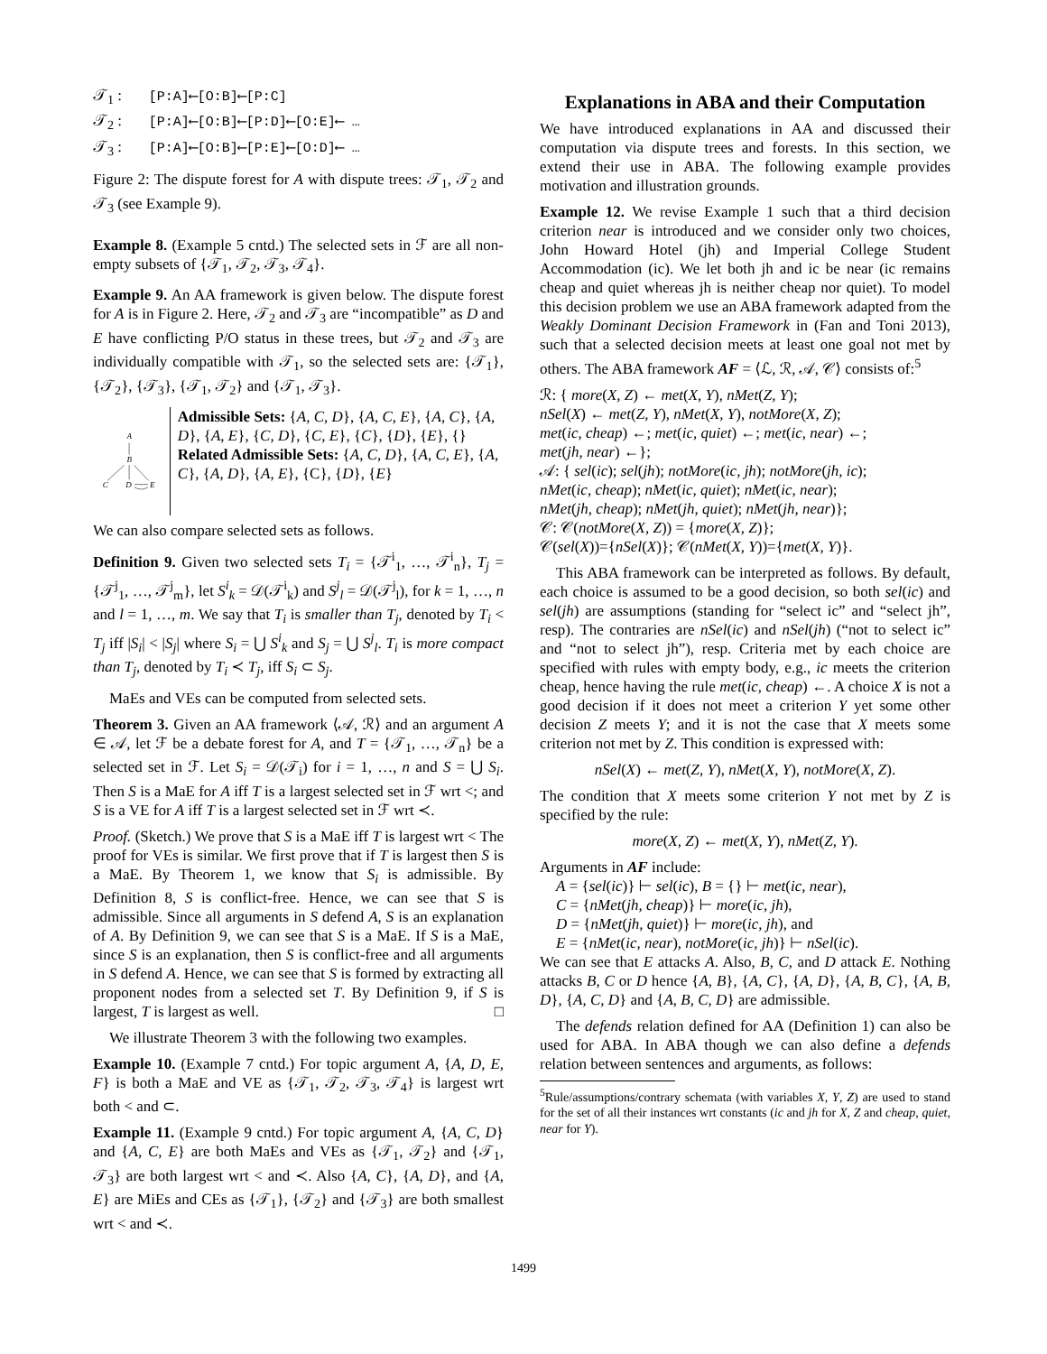𝒯<sub>1</sub> : [P:A]⟵[O:B]⟵[P:C]
𝒯<sub>2</sub> : [P:A]⟵[O:B]⟵[P:D]⟵[O:E]⟵ …
𝒯<sub>3</sub> : [P:A]⟵[O:B]⟵[P:E]⟵[O:D]⟵ …
Figure 2: The dispute forest for A with dispute trees: 𝒯<sub>1</sub>, 𝒯<sub>2</sub> and 𝒯<sub>3</sub> (see Example 9).
Example 8. (Example 5 cntd.) The selected sets in ℱ are all non-empty subsets of {𝒯<sub>1</sub>, 𝒯<sub>2</sub>, 𝒯<sub>3</sub>, 𝒯<sub>4</sub>}.
Example 9. An AA framework is given below. The dispute forest for A is in Figure 2. Here, 𝒯<sub>2</sub> and 𝒯<sub>3</sub> are “incompatible” as D and E have conflicting P/O status in these trees, but 𝒯<sub>2</sub> and 𝒯<sub>3</sub> are individually compatible with 𝒯<sub>1</sub>, so the selected sets are: {𝒯<sub>1</sub>}, {𝒯<sub>2</sub>}, {𝒯<sub>3</sub>}, {𝒯<sub>1</sub>, 𝒯<sub>2</sub>} and {𝒯<sub>1</sub>, 𝒯<sub>3</sub>}.
A
B
C
D
E
Admissible Sets: {A, C, D}, {A, C, E}, {A, C}, {A, D}, {A, E}, {C, D}, {C, E}, {C}, {D}, {E}, {}
Related Admissible Sets: {A, C, D}, {A, C, E}, {A, C}, {A, D}, {A, E}, {C}, {D}, {E}
We can also compare selected sets as follows.
Definition 9. Given two selected sets T<sub>i</sub> = {𝒯<sup>i</sup><sub>1</sub>, …, 𝒯<sup>i</sup><sub>n</sub>}, T<sub>j</sub> = {𝒯<sup>j</sup><sub>1</sub>, …, 𝒯<sup>j</sup><sub>m</sub>}, let S<sup>i</sup><sub>k</sub> = 𝒟(𝒯<sup>i</sup><sub>k</sub>) and S<sup>j</sup><sub>l</sub> = 𝒟(𝒯<sup>j</sup><sub>l</sub>), for k = 1, …, n and l = 1, …, m. We say that T<sub>i</sub> is smaller than T<sub>j</sub>, denoted by T<sub>i</sub> < T<sub>j</sub> iff |S<sub>i</sub>| < |S<sub>j</sub>| where S<sub>i</sub> = ⋃ S<sup>i</sup><sub>k</sub> and S<sub>j</sub> = ⋃ S<sup>j</sup><sub>l</sub>. T<sub>i</sub> is more compact than T<sub>j</sub>, denoted by T<sub>i</sub> ≺ T<sub>j</sub>, iff S<sub>i</sub> ⊂ S<sub>j</sub>.
MaEs and VEs can be computed from selected sets.
Theorem 3. Given an AA framework ⟨𝒜, ℛ⟩ and an argument A ∈ 𝒜, let ℱ be a debate forest for A, and T = {𝒯<sub>1</sub>, …, 𝒯<sub>n</sub>} be a selected set in ℱ. Let S<sub>i</sub> = 𝒟(𝒯<sub>i</sub>) for i = 1, …, n and S = ⋃ S<sub>i</sub>. Then S is a MaE for A iff T is a largest selected set in ℱ wrt <; and S is a VE for A iff T is a largest selected set in ℱ wrt ≺.
Proof. (Sketch.) We prove that S is a MaE iff T is largest wrt < The proof for VEs is similar. We first prove that if T is largest then S is a MaE. By Theorem 1, we know that S<sub>i</sub> is admissible. By Definition 8, S is conflict-free. Hence, we can see that S is admissible. Since all arguments in S defend A, S is an explanation of A. By Definition 9, we can see that S is a MaE. If S is a MaE, since S is an explanation, then S is conflict-free and all arguments in S defend A. Hence, we can see that S is formed by extracting all proponent nodes from a selected set T. By Definition 9, if S is largest, T is largest as well. □
We illustrate Theorem 3 with the following two examples.
Example 10. (Example 7 cntd.) For topic argument A, {A, D, E, F} is both a MaE and VE as {𝒯<sub>1</sub>, 𝒯<sub>2</sub>, 𝒯<sub>3</sub>, 𝒯<sub>4</sub>} is largest wrt both < and ⊂.
Example 11. (Example 9 cntd.) For topic argument A, {A, C, D} and {A, C, E} are both MaEs and VEs as {𝒯<sub>1</sub>, 𝒯<sub>2</sub>} and {𝒯<sub>1</sub>, 𝒯<sub>3</sub>} are both largest wrt < and ≺. Also {A, C}, {A, D}, and {A, E} are MiEs and CEs as {𝒯<sub>1</sub>}, {𝒯<sub>2</sub>} and {𝒯<sub>3</sub>} are both smallest wrt < and ≺.
Explanations in ABA and their Computation
We have introduced explanations in AA and discussed their computation via dispute trees and forests. In this section, we extend their use in ABA. The following example provides motivation and illustration grounds.
Example 12. We revise Example 1 such that a third decision criterion near is introduced and we consider only two choices, John Howard Hotel (jh) and Imperial College Student Accommodation (ic). We let both jh and ic be near (ic remains cheap and quiet whereas jh is neither cheap nor quiet). To model this decision problem we use an ABA framework adapted from the Weakly Dominant Decision Framework in (Fan and Toni 2013), such that a selected decision meets at least one goal not met by others. The ABA framework AF = ⟨ℒ, ℛ, 𝒜, 𝒞⟩ consists of:<sup>5</sup>
ℛ: { more(X, Z) ← met(X, Y), nMet(Z, Y);
nSel(X) ← met(Z, Y), nMet(X, Y), notMore(X, Z);
met(ic, cheap) ←; met(ic, quiet) ←; met(ic, near) ←;
met(jh, near) ←};
𝒜: { sel(ic); sel(jh); notMore(ic, jh); notMore(jh, ic);
nMet(ic, cheap); nMet(ic, quiet); nMet(ic, near);
nMet(jh, cheap); nMet(jh, quiet); nMet(jh, near)};
𝒞: 𝒞(notMore(X, Z)) = {more(X, Z)};
𝒞(sel(X))={nSel(X)}; 𝒞(nMet(X, Y))={met(X, Y)}.
This ABA framework can be interpreted as follows. By default, each choice is assumed to be a good decision, so both sel(ic) and sel(jh) are assumptions (standing for “select ic” and “select jh”, resp). The contraries are nSel(ic) and nSel(jh) (“not to select ic” and “not to select jh”), resp. Criteria met by each choice are specified with rules with empty body, e.g., ic meets the criterion cheap, hence having the rule met(ic, cheap) ←. A choice X is not a good decision if it does not meet a criterion Y yet some other decision Z meets Y; and it is not the case that X meets some criterion not met by Z. This condition is expressed with:
nSel(X) ← met(Z, Y), nMet(X, Y), notMore(X, Z).
The condition that X meets some criterion Y not met by Z is specified by the rule:
more(X, Z) ← met(X, Y), nMet(Z, Y).
Arguments in AF include:
A = {sel(ic)} ⊢ sel(ic), B = {} ⊢ met(ic, near),
C = {nMet(jh, cheap)} ⊢ more(ic, jh),
D = {nMet(jh, quiet)} ⊢ more(ic, jh), and
E = {nMet(ic, near), notMore(ic, jh)} ⊢ nSel(ic).
We can see that E attacks A. Also, B, C, and D attack E. Nothing attacks B, C or D hence {A, B}, {A, C}, {A, D}, {A, B, C}, {A, B, D}, {A, C, D} and {A, B, C, D} are admissible.
The defends relation defined for AA (Definition 1) can also be used for ABA. In ABA though we can also define a defends relation between sentences and arguments, as follows:
<sup>5</sup> Rule/assumptions/contrary schemata (with variables X, Y, Z) are used to stand for the set of all their instances wrt constants (ic and jh for X, Z and cheap, quiet, near for Y).
1499